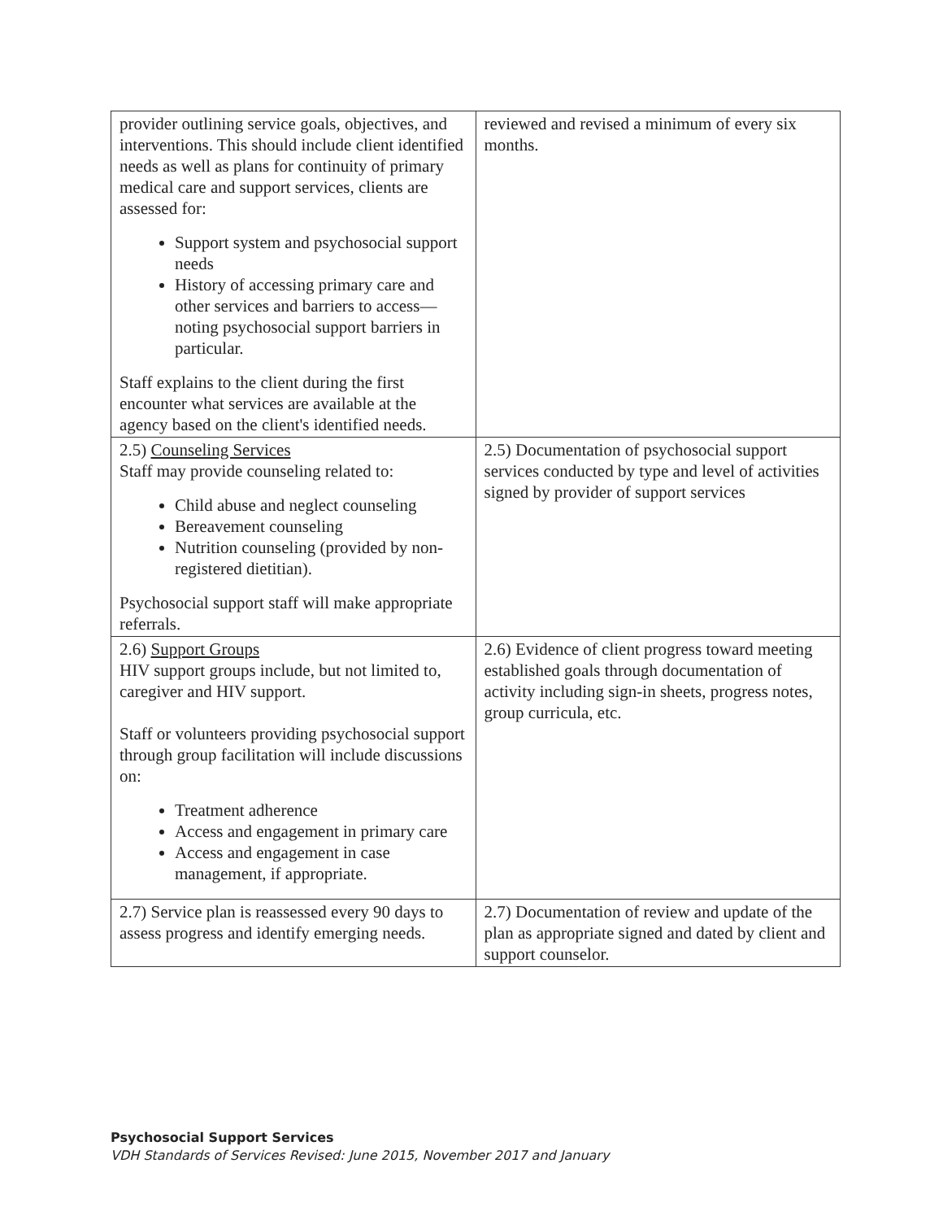| provider outlining service goals, objectives, and interventions. This should include client identified needs as well as plans for continuity of primary medical care and support services, clients are assessed for: Support system and psychosocial support needs History of accessing primary care and other services and barriers to access—noting psychosocial support barriers in particular. Staff explains to the client during the first encounter what services are available at the agency based on the client's identified needs. | reviewed and revised a minimum of every six months. |
| 2.5) Counseling Services Staff may provide counseling related to: Child abuse and neglect counseling Bereavement counseling Nutrition counseling (provided by non-registered dietitian). Psychosocial support staff will make appropriate referrals. | 2.5) Documentation of psychosocial support services conducted by type and level of activities signed by provider of support services |
| 2.6) Support Groups HIV support groups include, but not limited to, caregiver and HIV support. Staff or volunteers providing psychosocial support through group facilitation will include discussions on: Treatment adherence Access and engagement in primary care Access and engagement in case management, if appropriate. | 2.6) Evidence of client progress toward meeting established goals through documentation of activity including sign-in sheets, progress notes, group curricula, etc. |
| 2.7) Service plan is reassessed every 90 days to assess progress and identify emerging needs. | 2.7) Documentation of review and update of the plan as appropriate signed and dated by client and support counselor. |
Psychosocial Support Services
VDH Standards of Services Revised: June 2015, November 2017 and January